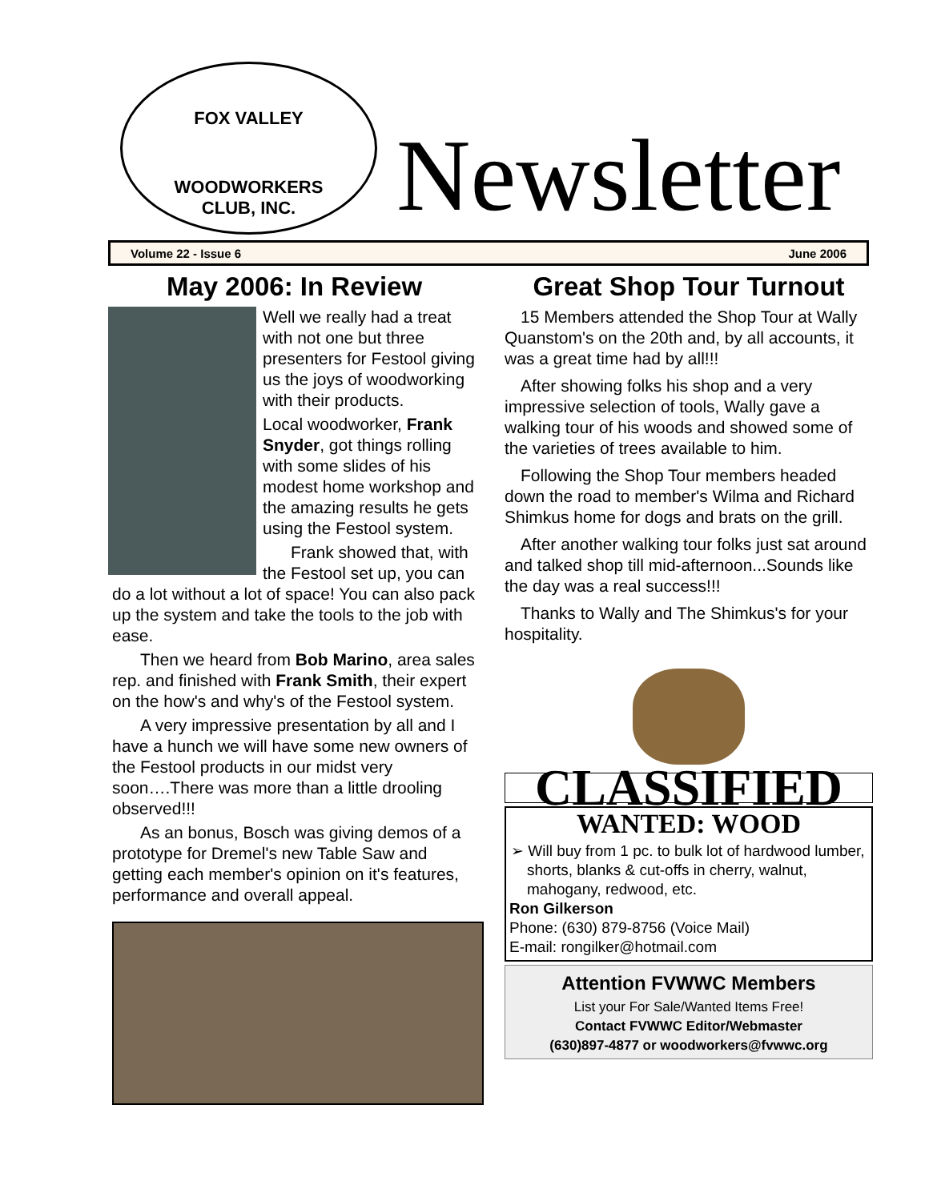FOX VALLEY
WOODWORKERS
CLUB, INC.
Newsletter
Volume 22 - Issue 6 June 2006
May 2006: In Review
Well we really had a treat with not one but three presenters for Festool giving us the joys of woodworking with their products.
Local woodworker, Frank Snyder, got things rolling with some slides of his modest home workshop and the amazing results he gets using the Festool system.
Frank showed that, with the Festool set up, you can do a lot without a lot of space! You can also pack up the system and take the tools to the job with ease.
Then we heard from Bob Marino, area sales rep. and finished with Frank Smith, their expert on the how's and why's of the Festool system.
A very impressive presentation by all and I have a hunch we will have some new owners of the Festool products in our midst very soon….There was more than a little drooling observed!!!
As an bonus, Bosch was giving demos of a prototype for Dremel's new Table Saw and getting each member's opinion on it's features, performance and overall appeal.
Great Shop Tour Turnout
15 Members attended the Shop Tour at Wally Quanstom's on the 20th and, by all accounts, it was a great time had by all!!!
After showing folks his shop and a very impressive selection of tools, Wally gave a walking tour of his woods and showed some of the varieties of trees available to him.
Following the Shop Tour members headed down the road to member's Wilma and Richard Shimkus home for dogs and brats on the grill.
After another walking tour folks just sat around and talked shop till mid-afternoon...Sounds like the day was a real success!!!
Thanks to Wally and The Shimkus's for your hospitality.
CLASSIFIED
WANTED: WOOD
➢ Will buy from 1 pc. to bulk lot of hardwood lumber, shorts, blanks & cut-offs in cherry, walnut, mahogany, redwood, etc.
Ron Gilkerson
Phone: (630) 879-8756 (Voice Mail)
E-mail: rongilker@hotmail.com
Attention FVWWC Members
List your For Sale/Wanted Items Free!
Contact FVWWC Editor/Webmaster
(630)897-4877 or woodworkers@fvwwc.org